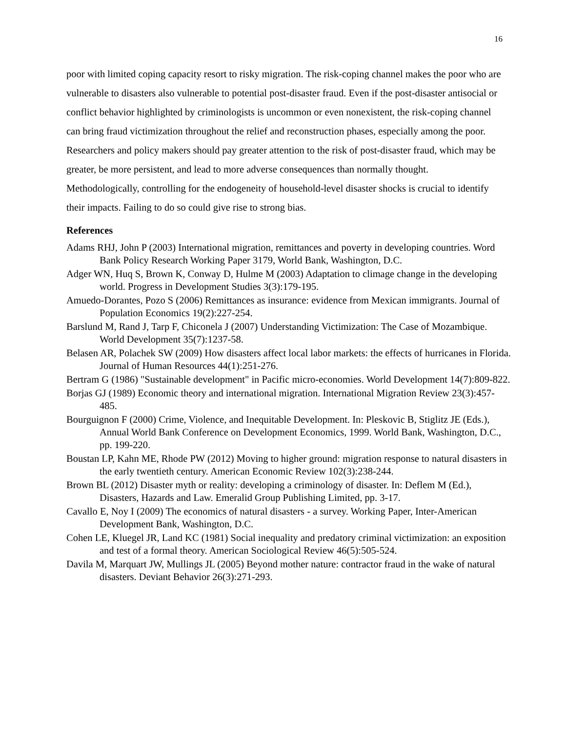16
poor with limited coping capacity resort to risky migration. The risk-coping channel makes the poor who are vulnerable to disasters also vulnerable to potential post-disaster fraud. Even if the post-disaster antisocial or conflict behavior highlighted by criminologists is uncommon or even nonexistent, the risk-coping channel can bring fraud victimization throughout the relief and reconstruction phases, especially among the poor. Researchers and policy makers should pay greater attention to the risk of post-disaster fraud, which may be greater, be more persistent, and lead to more adverse consequences than normally thought. Methodologically, controlling for the endogeneity of household-level disaster shocks is crucial to identify their impacts. Failing to do so could give rise to strong bias.
References
Adams RHJ, John P (2003) International migration, remittances and poverty in developing countries. Word Bank Policy Research Working Paper 3179, World Bank, Washington, D.C.
Adger WN, Huq S, Brown K, Conway D, Hulme M (2003) Adaptation to climage change in the developing world. Progress in Development Studies 3(3):179-195.
Amuedo-Dorantes, Pozo S (2006) Remittances as insurance: evidence from Mexican immigrants. Journal of Population Economics 19(2):227-254.
Barslund M, Rand J, Tarp F, Chiconela J (2007) Understanding Victimization: The Case of Mozambique. World Development 35(7):1237-58.
Belasen AR, Polachek SW (2009) How disasters affect local labor markets: the effects of hurricanes in Florida. Journal of Human Resources 44(1):251-276.
Bertram G (1986) "Sustainable development" in Pacific micro-economies. World Development 14(7):809-822.
Borjas GJ (1989) Economic theory and international migration. International Migration Review 23(3):457-485.
Bourguignon F (2000) Crime, Violence, and Inequitable Development. In: Pleskovic B, Stiglitz JE (Eds.), Annual World Bank Conference on Development Economics, 1999. World Bank, Washington, D.C., pp. 199-220.
Boustan LP, Kahn ME, Rhode PW (2012) Moving to higher ground: migration response to natural disasters in the early twentieth century. American Economic Review 102(3):238-244.
Brown BL (2012) Disaster myth or reality: developing a criminology of disaster. In: Deflem M (Ed.), Disasters, Hazards and Law. Emeralid Group Publishing Limited, pp. 3-17.
Cavallo E, Noy I (2009) The economics of natural disasters - a survey. Working Paper, Inter-American Development Bank, Washington, D.C.
Cohen LE, Kluegel JR, Land KC (1981) Social inequality and predatory criminal victimization: an exposition and test of a formal theory. American Sociological Review 46(5):505-524.
Davila M, Marquart JW, Mullings JL (2005) Beyond mother nature: contractor fraud in the wake of natural disasters. Deviant Behavior 26(3):271-293.